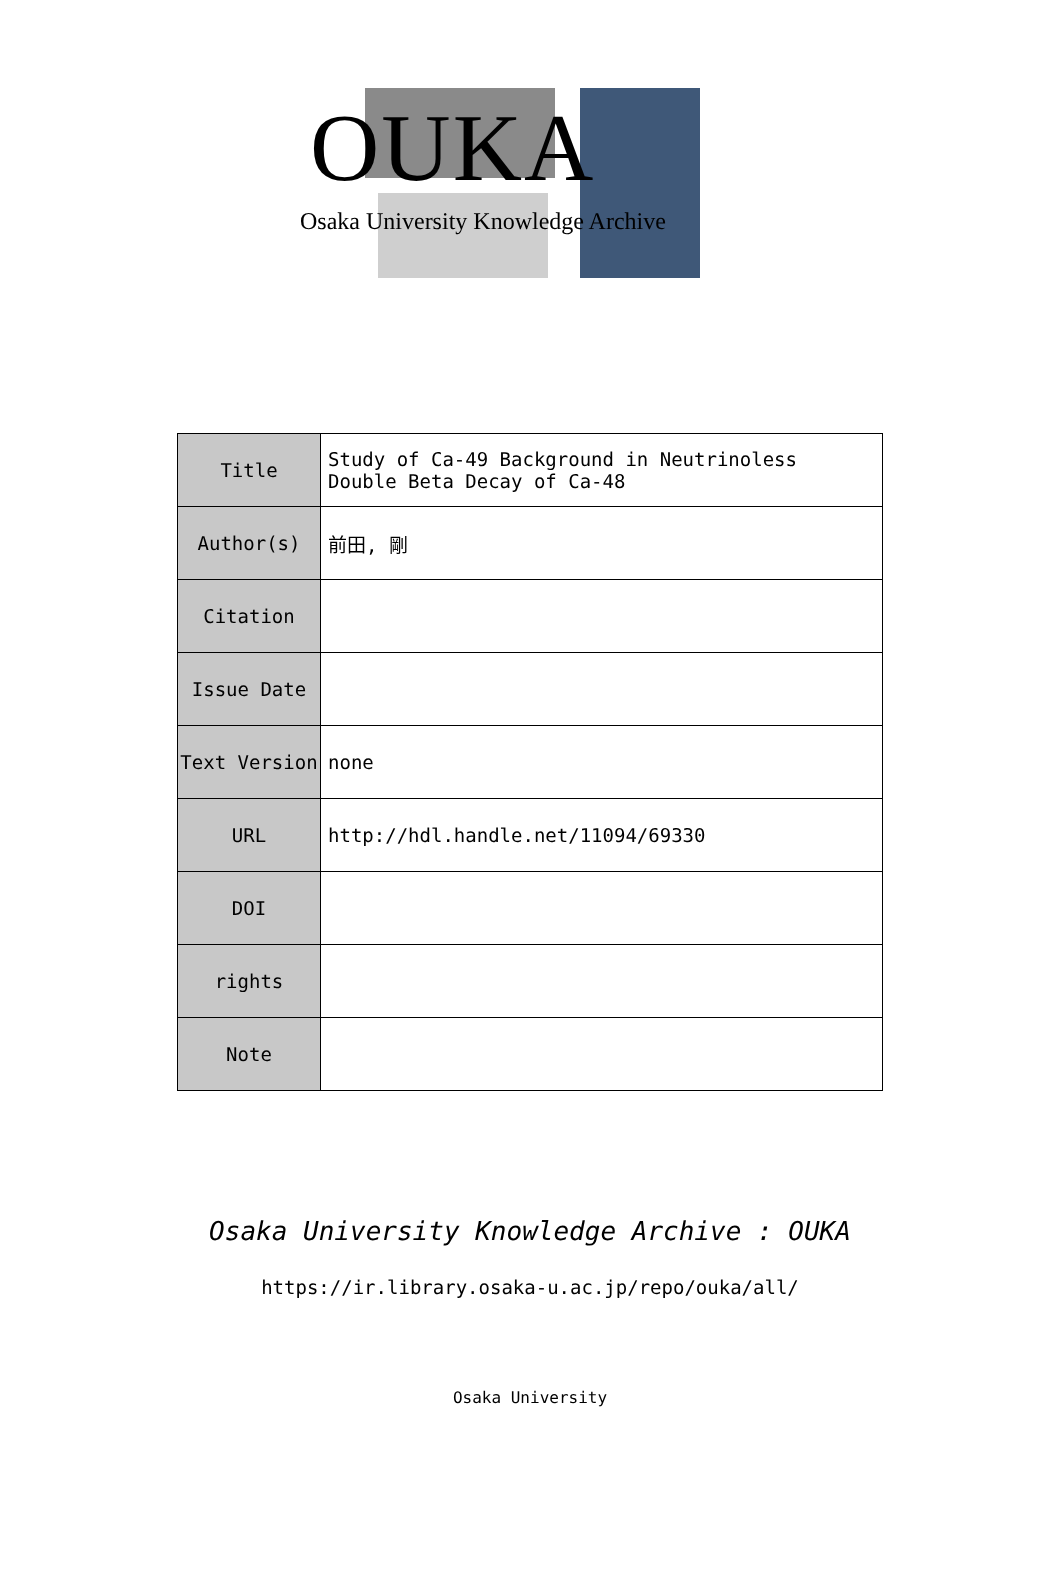OUKA
Osaka University Knowledge Archive
| Title | Study of Ca-49 Background in Neutrinoless Double Beta Decay of Ca-48 |
| Author(s) | 前田, 剛 |
| Citation | |
| Issue Date | |
| Text Version | none |
| URL | http://hdl.handle.net/11094/69330 |
| DOI | |
| rights | |
| Note | |
Osaka University Knowledge Archive : OUKA
https://ir.library.osaka-u.ac.jp/repo/ouka/all/
Osaka University